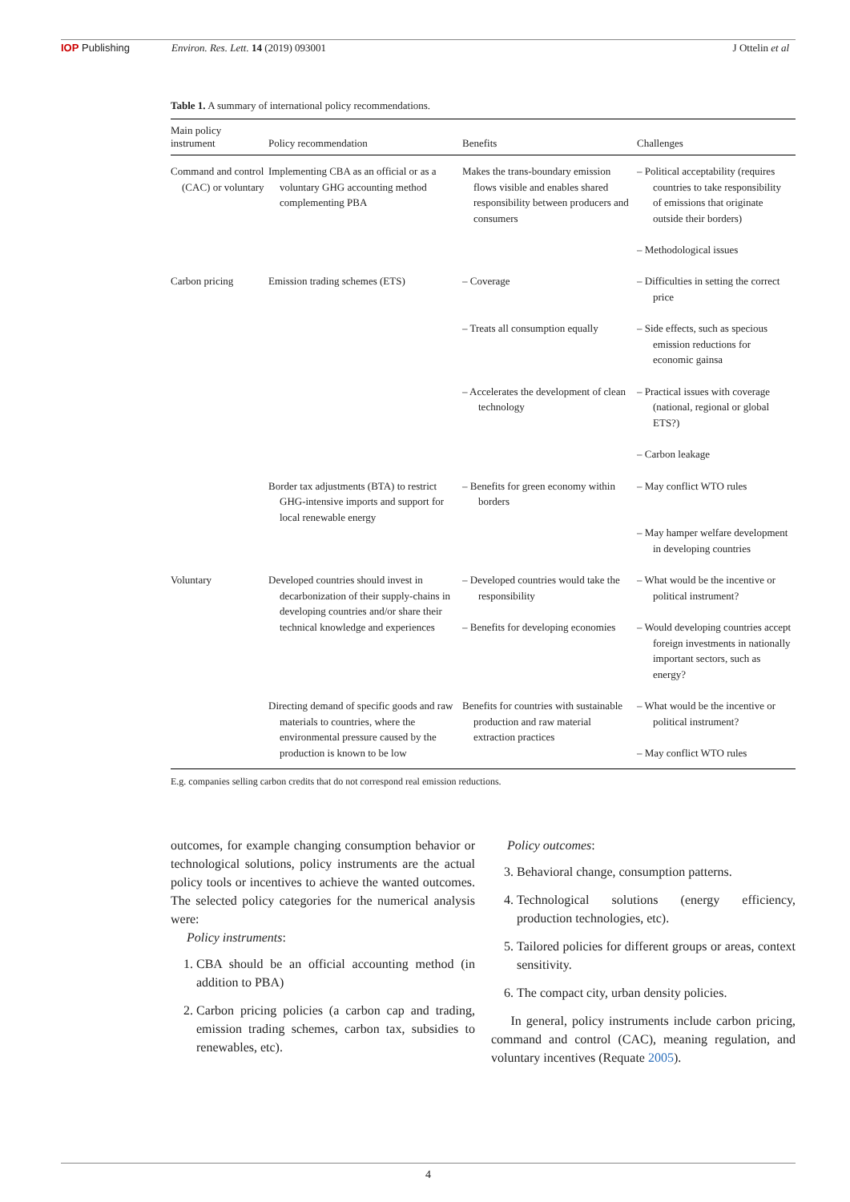IOP Publishing Environ. Res. Lett. 14 (2019) 093001
J Ottelin et al
Table 1. A summary of international policy recommendations.
| Main policy instrument | Policy recommendation | Benefits | Challenges |
| --- | --- | --- | --- |
| Command and control (CAC) or voluntary | Implementing CBA as an official or as a voluntary GHG accounting method complementing PBA | Makes the trans-boundary emission flows visible and enables shared responsibility between producers and consumers | – Political acceptability (requires countries to take responsibility of emissions that originate outside their borders) – Methodological issues |
| Carbon pricing | Emission trading schemes (ETS) | – Coverage | – Difficulties in setting the correct price |
| | | – Treats all consumption equally | – Side effects, such as specious emission reductions for economic gainsa |
| | | – Accelerates the development of clean technology | – Practical issues with coverage (national, regional or global ETS?) |
| | | | – Carbon leakage |
| | Border tax adjustments (BTA) to restrict GHG-intensive imports and support for local renewable energy | – Benefits for green economy within borders | – May conflict WTO rules – May hamper welfare development in developing countries |
| Voluntary | Developed countries should invest in decarbonization of their supply-chains in developing countries and/or share their technical knowledge and experiences | – Developed countries would take the responsibility | – What would be the incentive or political instrument? |
| | | – Benefits for developing economies | – Would developing countries accept foreign investments in nationally important sectors, such as energy? |
| | Directing demand of specific goods and raw materials to countries, where the environmental pressure caused by the production is known to be low | Benefits for countries with sustainable production and raw material extraction practices | – What would be the incentive or political instrument? – May conflict WTO rules |
E.g. companies selling carbon credits that do not correspond real emission reductions.
outcomes, for example changing consumption behavior or technological solutions, policy instruments are the actual policy tools or incentives to achieve the wanted outcomes. The selected policy categories for the numerical analysis were:
Policy instruments:
1. CBA should be an official accounting method (in addition to PBA)
2. Carbon pricing policies (a carbon cap and trading, emission trading schemes, carbon tax, subsidies to renewables, etc).
Policy outcomes:
3. Behavioral change, consumption patterns.
4. Technological solutions (energy efficiency, production technologies, etc).
5. Tailored policies for different groups or areas, context sensitivity.
6. The compact city, urban density policies.
In general, policy instruments include carbon pricing, command and control (CAC), meaning regulation, and voluntary incentives (Requate 2005).
4